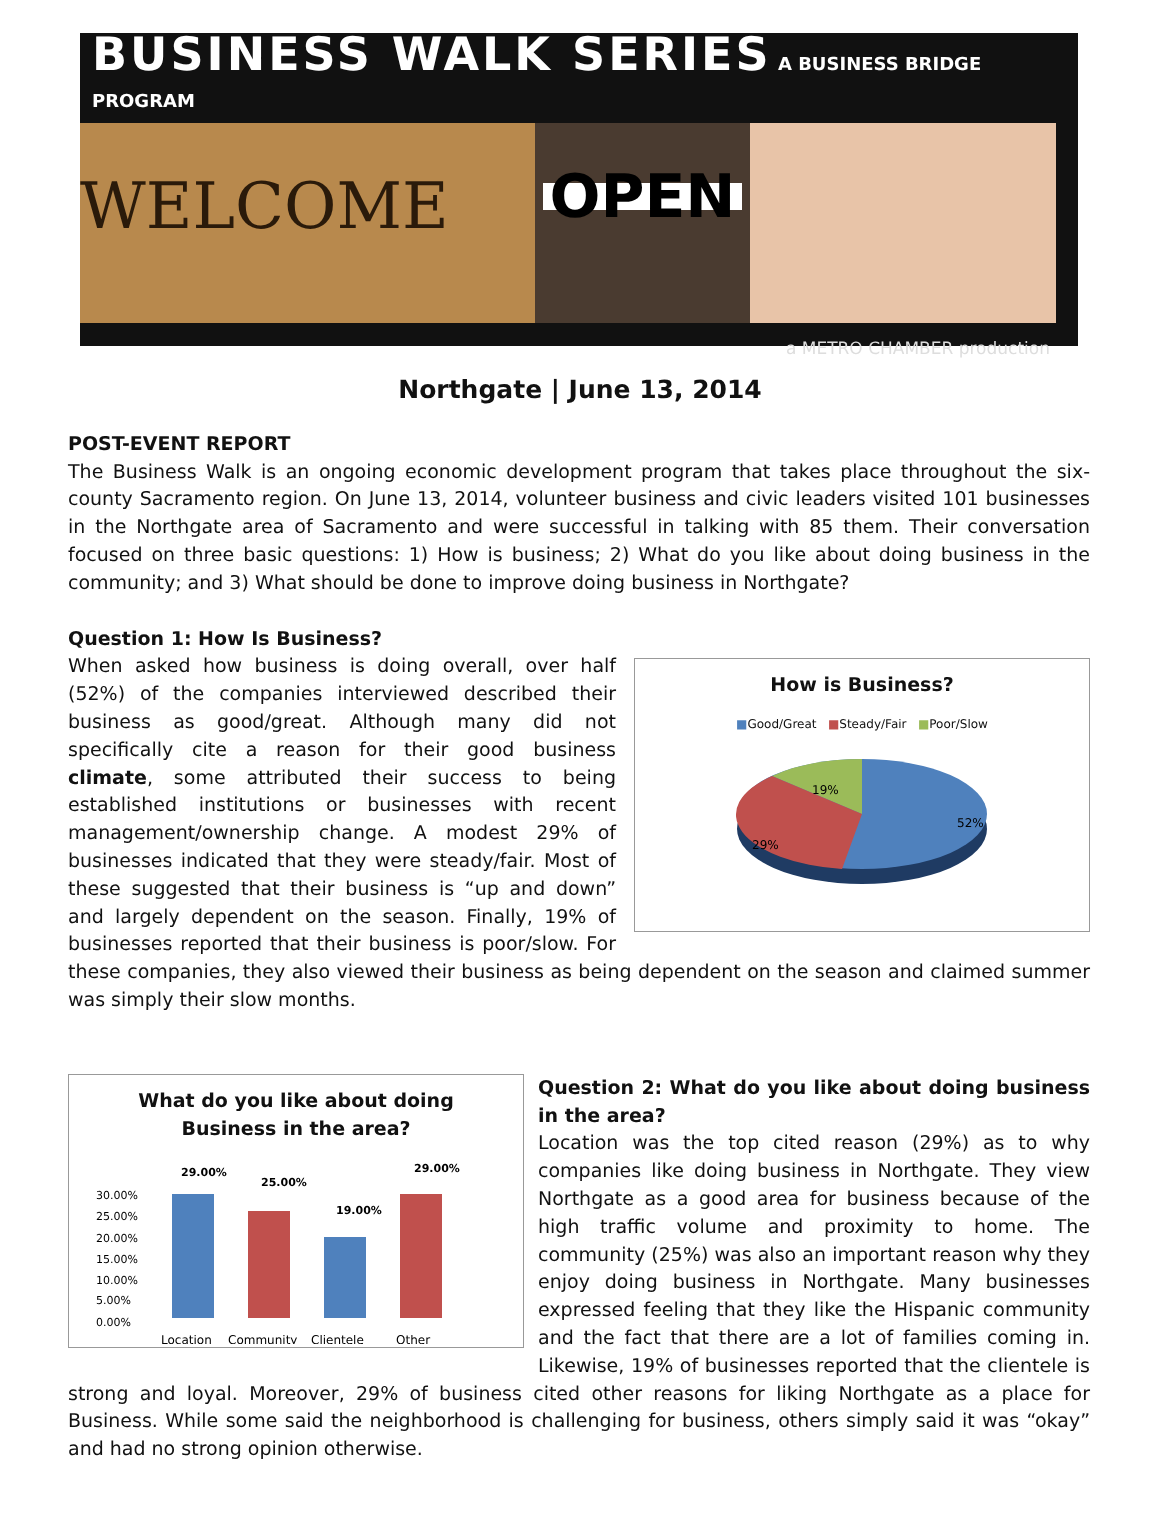BUSINESS WALK SERIES A BUSINESS BRIDGE PROGRAM
WELCOME
OPEN
a METRO CHAMBER production
Northgate | June 13, 2014
POST-EVENT REPORT
The Business Walk is an ongoing economic development program that takes place throughout the six-county Sacramento region. On June 13, 2014, volunteer business and civic leaders visited 101 businesses in the Northgate area of Sacramento and were successful in talking with 85 them. Their conversation focused on three basic questions: 1) How is business; 2) What do you like about doing business in the community; and 3) What should be done to improve doing business in Northgate?
Question 1: How Is Business?
How is Business?
■Good/Great ■Steady/Fair ■Poor/Slow
19%
29%
52%
When asked how business is doing overall, over half (52%) of the companies interviewed described their business as good/great. Although many did not specifically cite a reason for their good business climate, some attributed their success to being established institutions or businesses with recent management/ownership change. A modest 29% of businesses indicated that they were steady/fair. Most of these suggested that their business is “up and down” and largely dependent on the season. Finally, 19% of businesses reported that their business is poor/slow. For these companies, they also viewed their business as being dependent on the season and claimed summer was simply their slow months.
What do you like about doing
Business in the area?
30.00%
25.00%
20.00%
15.00%
10.00%
5.00%
0.00%
29.00%
25.00%
19.00%
29.00%
Location
Community
Clientele
Other
Question 2: What do you like about doing business in the area?
Location was the top cited reason (29%) as to why companies like doing business in Northgate. They view Northgate as a good area for business because of the high traffic volume and proximity to home. The community (25%) was also an important reason why they enjoy doing business in Northgate. Many businesses expressed feeling that they like the Hispanic community and the fact that there are a lot of families coming in. Likewise, 19% of businesses reported that the clientele is strong and loyal. Moreover, 29% of business cited other reasons for liking Northgate as a place for Business. While some said the neighborhood is challenging for business, others simply said it was “okay” and had no strong opinion otherwise.